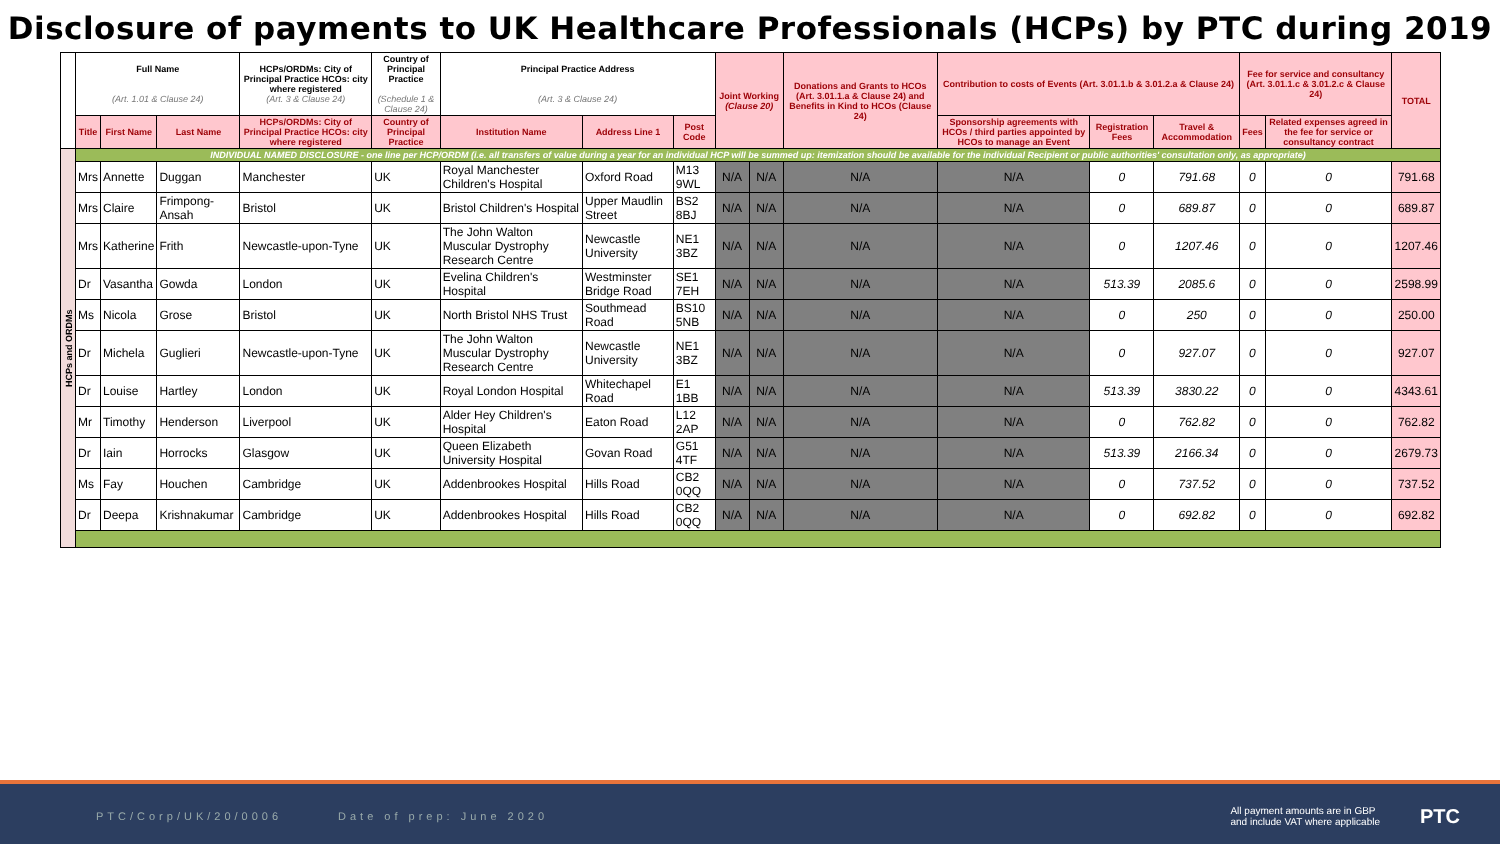Disclosure of payments to UK Healthcare Professionals (HCPs) by PTC during 2019
| | Full Name (Art. 1.01 & Clause 24) | | | HCPs/ORDMs: City of Principal Practice HCOs: city where registered (Art. 3 & Clause 24) | Country of Principal Practice (Schedule 1 & Clause 24) | Principal Practice Address (Art. 3 & Clause 24) | | | Joint Working (Clause 20) | | Donations and Grants to HCOs (Art. 3.01.1.a & Clause 24) and Benefits in Kind to HCOs (Clause 24) | Contribution to costs of Events (Art. 3.01.1.b & 3.01.2.a & Clause 24) | | | Fee for service and consultancy (Art. 3.01.1.c & 3.01.2.c & Clause 24) | | TOTAL |
| --- | --- | --- | --- | --- | --- | --- | --- | --- | --- | --- | --- | --- | --- | --- | --- | --- | --- |
| | Title | First Name | Last Name | HCPs/ORDMs: City of Principal Practice HCOs: city where registered | Country of Principal Practice | Institution Name | Address Line 1 | Post Code | | | | Sponsorship agreements with HCOs / third parties appointed by HCOs to manage an Event | Registration Fees | Travel & Accommodation | Fees | Related expenses agreed in the fee for service or consultancy contract | |
| HCPs and ORDMs | INDIVIDUAL NAMED DISCLOSURE - one line per HCP/ORDM (i.e. all transfers of value during a year for an individual HCP will be summed up: itemization should be available for the individual Recipient or public authorities' consultation only, as appropriate) | | | | | | | | | | | | | | | | |
| | Mrs | Annette | Duggan | Manchester | UK | Royal Manchester Children's Hospital | Oxford Road | M13 9WL | N/A | N/A | N/A | N/A | 0 | 791.68 | 0 | 0 | 791.68 |
| | Mrs | Claire | Frimpong-Ansah | Bristol | UK | Bristol Children's Hospital | Upper Maudlin Street | BS2 8BJ | N/A | N/A | N/A | N/A | 0 | 689.87 | 0 | 0 | 689.87 |
| | Mrs | Katherine | Frith | Newcastle-upon-Tyne | UK | The John Walton Muscular Dystrophy Research Centre | Newcastle University | NE1 3BZ | N/A | N/A | N/A | N/A | 0 | 1207.46 | 0 | 0 | 1207.46 |
| | Dr | Vasantha | Gowda | London | UK | Evelina Children's Hospital | Westminster Bridge Road | SE1 7EH | N/A | N/A | N/A | N/A | 513.39 | 2085.6 | 0 | 0 | 2598.99 |
| | Ms | Nicola | Grose | Bristol | UK | North Bristol NHS Trust | Southmead Road | BS10 5NB | N/A | N/A | N/A | N/A | 0 | 250 | 0 | 0 | 250.00 |
| | Dr | Michela | Guglieri | Newcastle-upon-Tyne | UK | The John Walton Muscular Dystrophy Research Centre | Newcastle University | NE1 3BZ | N/A | N/A | N/A | N/A | 0 | 927.07 | 0 | 0 | 927.07 |
| | Dr | Louise | Hartley | London | UK | Royal London Hospital | Whitechapel Road | E1 1BB | N/A | N/A | N/A | N/A | 513.39 | 3830.22 | 0 | 0 | 4343.61 |
| | Mr | Timothy | Henderson | Liverpool | UK | Alder Hey Children's Hospital | Eaton Road | L12 2AP | N/A | N/A | N/A | N/A | 0 | 762.82 | 0 | 0 | 762.82 |
| | Dr | Iain | Horrocks | Glasgow | UK | Queen Elizabeth University Hospital | Govan Road | G51 4TF | N/A | N/A | N/A | N/A | 513.39 | 2166.34 | 0 | 0 | 2679.73 |
| | Ms | Fay | Houchen | Cambridge | UK | Addenbrookes Hospital | Hills Road | CB2 0QQ | N/A | N/A | N/A | N/A | 0 | 737.52 | 0 | 0 | 737.52 |
| | Dr | Deepa | Krishnakumar | Cambridge | UK | Addenbrookes Hospital | Hills Road | CB2 0QQ | N/A | N/A | N/A | N/A | 0 | 692.82 | 0 | 0 | 692.82 |
PTC/Corp/UK/20/0006 Date of prep: June 2020 All payment amounts are in GBP
and include VAT where applicable PTC